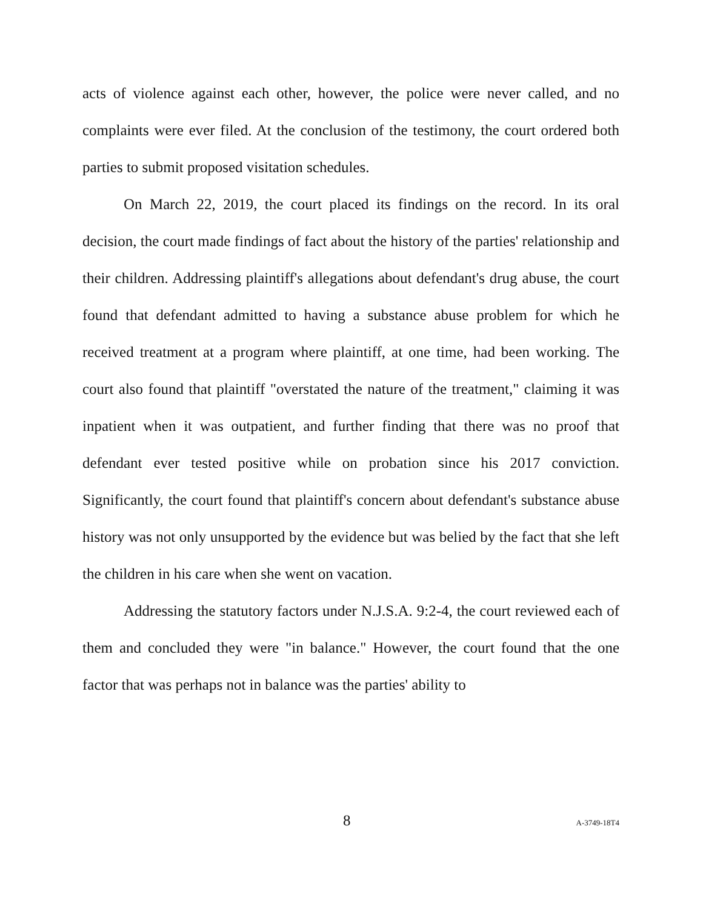acts of violence against each other, however, the police were never called, and no complaints were ever filed. At the conclusion of the testimony, the court ordered both parties to submit proposed visitation schedules.
On March 22, 2019, the court placed its findings on the record. In its oral decision, the court made findings of fact about the history of the parties' relationship and their children. Addressing plaintiff's allegations about defendant's drug abuse, the court found that defendant admitted to having a substance abuse problem for which he received treatment at a program where plaintiff, at one time, had been working. The court also found that plaintiff "overstated the nature of the treatment," claiming it was inpatient when it was outpatient, and further finding that there was no proof that defendant ever tested positive while on probation since his 2017 conviction. Significantly, the court found that plaintiff's concern about defendant's substance abuse history was not only unsupported by the evidence but was belied by the fact that she left the children in his care when she went on vacation.
Addressing the statutory factors under N.J.S.A. 9:2-4, the court reviewed each of them and concluded they were "in balance." However, the court found that the one factor that was perhaps not in balance was the parties' ability to
8 A-3749-18T4